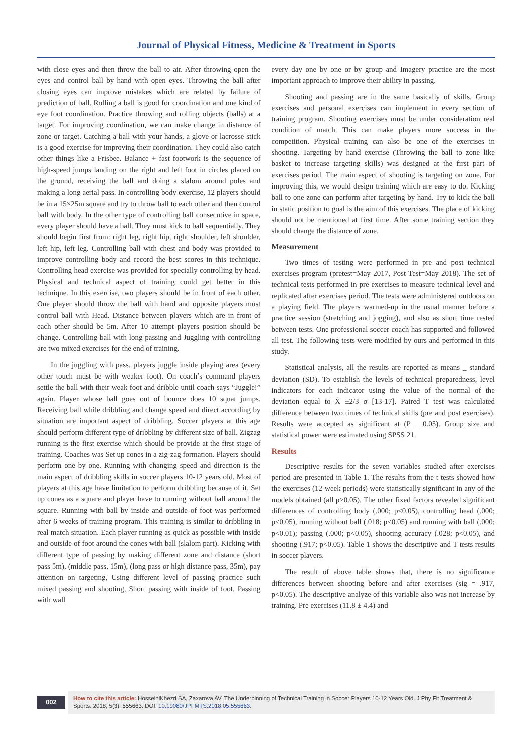Journal of Physical Fitness, Medicine & Treatment in Sports
with close eyes and then throw the ball to air. After throwing open the eyes and control ball by hand with open eyes. Throwing the ball after closing eyes can improve mistakes which are related by failure of prediction of ball. Rolling a ball is good for coordination and one kind of eye foot coordination. Practice throwing and rolling objects (balls) at a target. For improving coordination, we can make change in distance of zone or target. Catching a ball with your hands, a glove or lacrosse stick is a good exercise for improving their coordination. They could also catch other things like a Frisbee. Balance + fast footwork is the sequence of high-speed jumps landing on the right and left foot in circles placed on the ground, receiving the ball and doing a slalom around poles and making a long aerial pass. In controlling body exercise, 12 players should be in a 15×25m square and try to throw ball to each other and then control ball with body. In the other type of controlling ball consecutive in space, every player should have a ball. They must kick to ball sequentially. They should begin first from: right leg, right hip, right shoulder, left shoulder, left hip, left leg. Controlling ball with chest and body was provided to improve controlling body and record the best scores in this technique. Controlling head exercise was provided for specially controlling by head. Physical and technical aspect of training could get better in this technique. In this exercise, two players should be in front of each other. One player should throw the ball with hand and opposite players must control ball with Head. Distance between players which are in front of each other should be 5m. After 10 attempt players position should be change. Controlling ball with long passing and Juggling with controlling are two mixed exercises for the end of training.
In the juggling with pass, players juggle inside playing area (every other touch must be with weaker foot). On coach’s command players settle the ball with their weak foot and dribble until coach says “Juggle!” again. Player whose ball goes out of bounce does 10 squat jumps. Receiving ball while dribbling and change speed and direct according by situation are important aspect of dribbling. Soccer players at this age should perform different type of dribbling by different size of ball. Zigzag running is the first exercise which should be provide at the first stage of training. Coaches was Set up cones in a zig-zag formation. Players should perform one by one. Running with changing speed and direction is the main aspect of dribbling skills in soccer players 10-12 years old. Most of players at this age have limitation to perform dribbling because of it. Set up cones as a square and player have to running without ball around the square. Running with ball by inside and outside of foot was performed after 6 weeks of training program. This training is similar to dribbling in real match situation. Each player running as quick as possible with inside and outside of foot around the cones with ball (slalom part). Kicking with different type of passing by making different zone and distance (short pass 5m), (middle pass, 15m), (long pass or high distance pass, 35m), pay attention on targeting, Using different level of passing practice such mixed passing and shooting, Short passing with inside of foot, Passing with wall
every day one by one or by group and Imagery practice are the most important approach to improve their ability in passing.
Shooting and passing are in the same basically of skills. Group exercises and personal exercises can implement in every section of training program. Shooting exercises must be under consideration real condition of match. This can make players more success in the competition. Physical training can also be one of the exercises in shooting. Targeting by hand exercise (Throwing the ball to zone like basket to increase targeting skills) was designed at the first part of exercises period. The main aspect of shooting is targeting on zone. For improving this, we would design training which are easy to do. Kicking ball to one zone can perform after targeting by hand. Try to kick the ball in static position to goal is the aim of this exercises. The place of kicking should not be mentioned at first time. After some training section they should change the distance of zone.
Measurement
Two times of testing were performed in pre and post technical exercises program (pretest=May 2017, Post Test=May 2018). The set of technical tests performed in pre exercises to measure technical level and replicated after exercises period. The tests were administered outdoors on a playing field. The players warmed-up in the usual manner before a practice session (stretching and jogging), and also as short time rested between tests. One professional soccer coach has supported and followed all test. The following tests were modified by ours and performed in this study.
Statistical analysis, all the results are reported as means _ standard deviation (SD). To establish the levels of technical preparedness, level indicators for each indicator using the value of the normal of the deviation equal to X̄ ±2/3 σ [13-17]. Paired T test was calculated difference between two times of technical skills (pre and post exercises). Results were accepted as significant at (P _ 0.05). Group size and statistical power were estimated using SPSS 21.
Results
Descriptive results for the seven variables studied after exercises period are presented in Table 1. The results from the t tests showed how the exercises (12-week periods) were statistically significant in any of the models obtained (all p>0.05). The other fixed factors revealed significant differences of controlling body (.000; p<0.05), controlling head (.000; p<0.05), running without ball (.018; p<0.05) and running with ball (.000; p<0.01); passing (.000; p<0.05), shooting accuracy (.028; p<0.05), and shooting (.917; p<0.05). Table 1 shows the descriptive and T tests results in soccer players.
The result of above table shows that, there is no significance differences between shooting before and after exercises (sig = .917, p<0.05). The descriptive analyze of this variable also was not increase by training. Pre exercises (11.8 ± 4.4) and
002
How to cite this article: HosseiniKhezri SA, Zaxarova AV. The Underpinning of Technical Training in Soccer Players 10-12 Years Old. J Phy Fit Treatment & Sports. 2018; 5(3): 555663. DOI: 10.19080/JPFMTS.2018.05.555663.